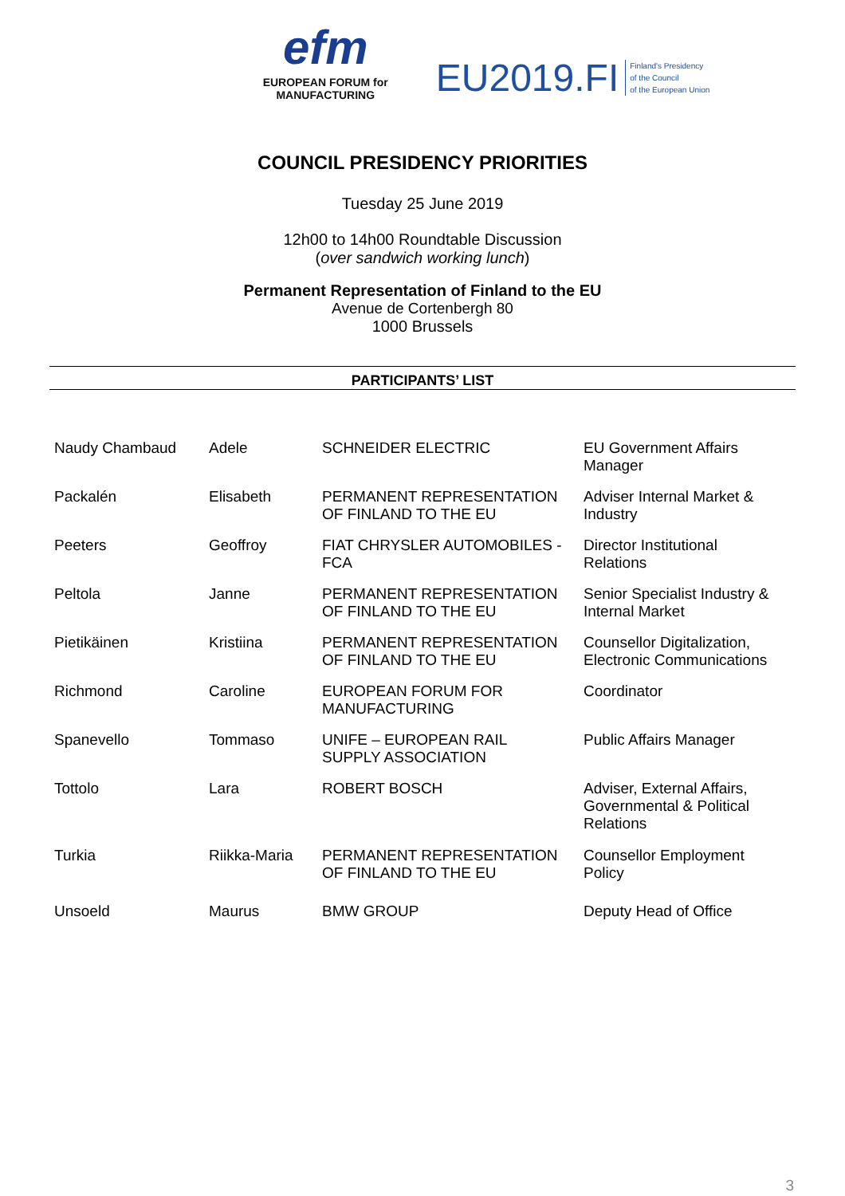efm
EUROPEAN FORUM for
MANUFACTURING
EU2019.FI Finland's Presidency
of the Council
of the European Union
COUNCIL PRESIDENCY PRIORITIES
Tuesday 25 June 2019
12h00 to 14h00 Roundtable Discussion
(over sandwich working lunch)
Permanent Representation of Finland to the EU
Avenue de Cortenbergh 80
1000 Brussels
PARTICIPANTS’ LIST
| Naudy Chambaud | Adele | SCHNEIDER ELECTRIC | EU Government Affairs Manager |
| Packalén | Elisabeth | PERMANENT REPRESENTATION OF FINLAND TO THE EU | Adviser Internal Market & Industry |
| Peeters | Geoffroy | FIAT CHRYSLER AUTOMOBILES - FCA | Director Institutional Relations |
| Peltola | Janne | PERMANENT REPRESENTATION OF FINLAND TO THE EU | Senior Specialist Industry & Internal Market |
| Pietikäinen | Kristiina | PERMANENT REPRESENTATION OF FINLAND TO THE EU | Counsellor Digitalization, Electronic Communications |
| Richmond | Caroline | EUROPEAN FORUM FOR MANUFACTURING | Coordinator |
| Spanevello | Tommaso | UNIFE – EUROPEAN RAIL SUPPLY ASSOCIATION | Public Affairs Manager |
| Tottolo | Lara | ROBERT BOSCH | Adviser, External Affairs, Governmental & Political Relations |
| Turkia | Riikka-Maria | PERMANENT REPRESENTATION OF FINLAND TO THE EU | Counsellor Employment Policy |
| Unsoeld | Maurus | BMW GROUP | Deputy Head of Office |
3